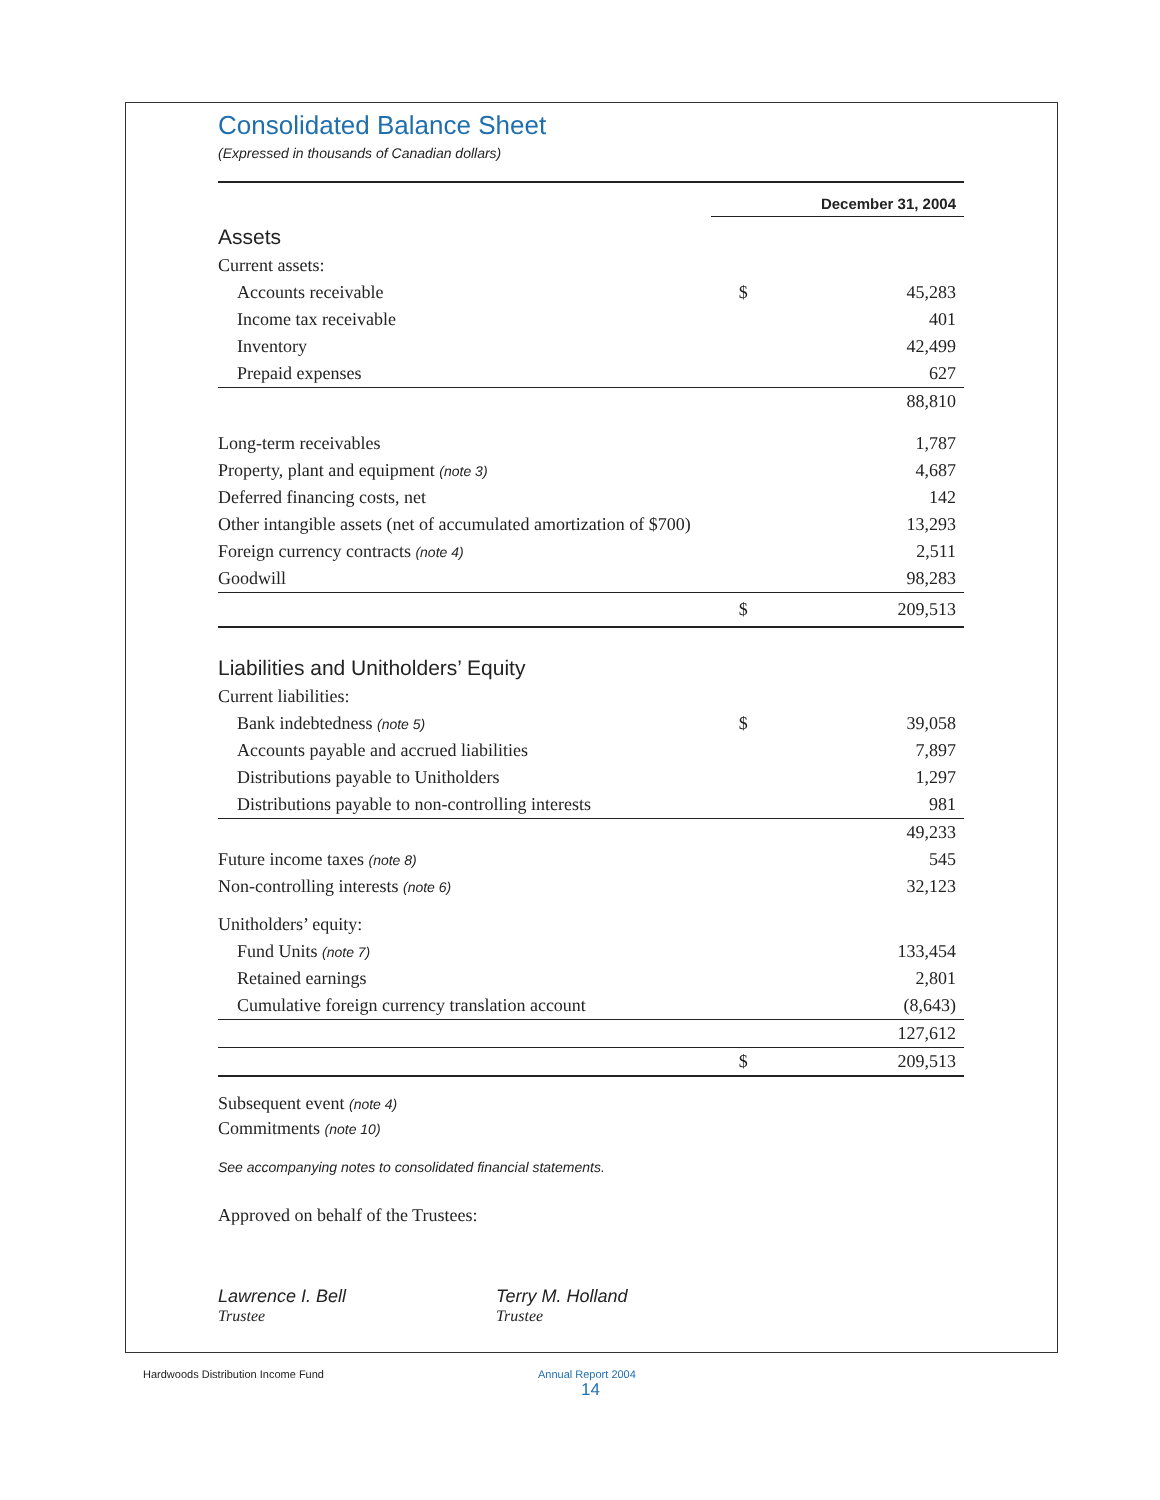Consolidated Balance Sheet
(Expressed in thousands of Canadian dollars)
| | December 31, 2004 | |
| Assets | | |
| Current assets: | | |
| Accounts receivable | $ | 45,283 |
| Income tax receivable | | 401 |
| Inventory | | 42,499 |
| Prepaid expenses | | 627 |
| | | 88,810 |
| Long-term receivables | | 1,787 |
| Property, plant and equipment (note 3) | | 4,687 |
| Deferred financing costs, net | | 142 |
| Other intangible assets (net of accumulated amortization of $700) | | 13,293 |
| Foreign currency contracts (note 4) | | 2,511 |
| Goodwill | | 98,283 |
| | $ | 209,513 |
| Liabilities and Unitholders’ Equity | | |
| Current liabilities: | | |
| Bank indebtedness (note 5) | $ | 39,058 |
| Accounts payable and accrued liabilities | | 7,897 |
| Distributions payable to Unitholders | | 1,297 |
| Distributions payable to non-controlling interests | | 981 |
| | | 49,233 |
| Future income taxes (note 8) | | 545 |
| Non-controlling interests (note 6) | | 32,123 |
| Unitholders’ equity: | | |
| Fund Units (note 7) | | 133,454 |
| Retained earnings | | 2,801 |
| Cumulative foreign currency translation account | | (8,643) |
| | | 127,612 |
| | $ | 209,513 |
Subsequent event (note 4)
Commitments (note 10)
See accompanying notes to consolidated financial statements.
Approved on behalf of the Trustees:
Lawrence I. Bell
Trustee
Terry M. Holland
Trustee
Hardwoods Distribution Income Fund Annual Report 2004
14